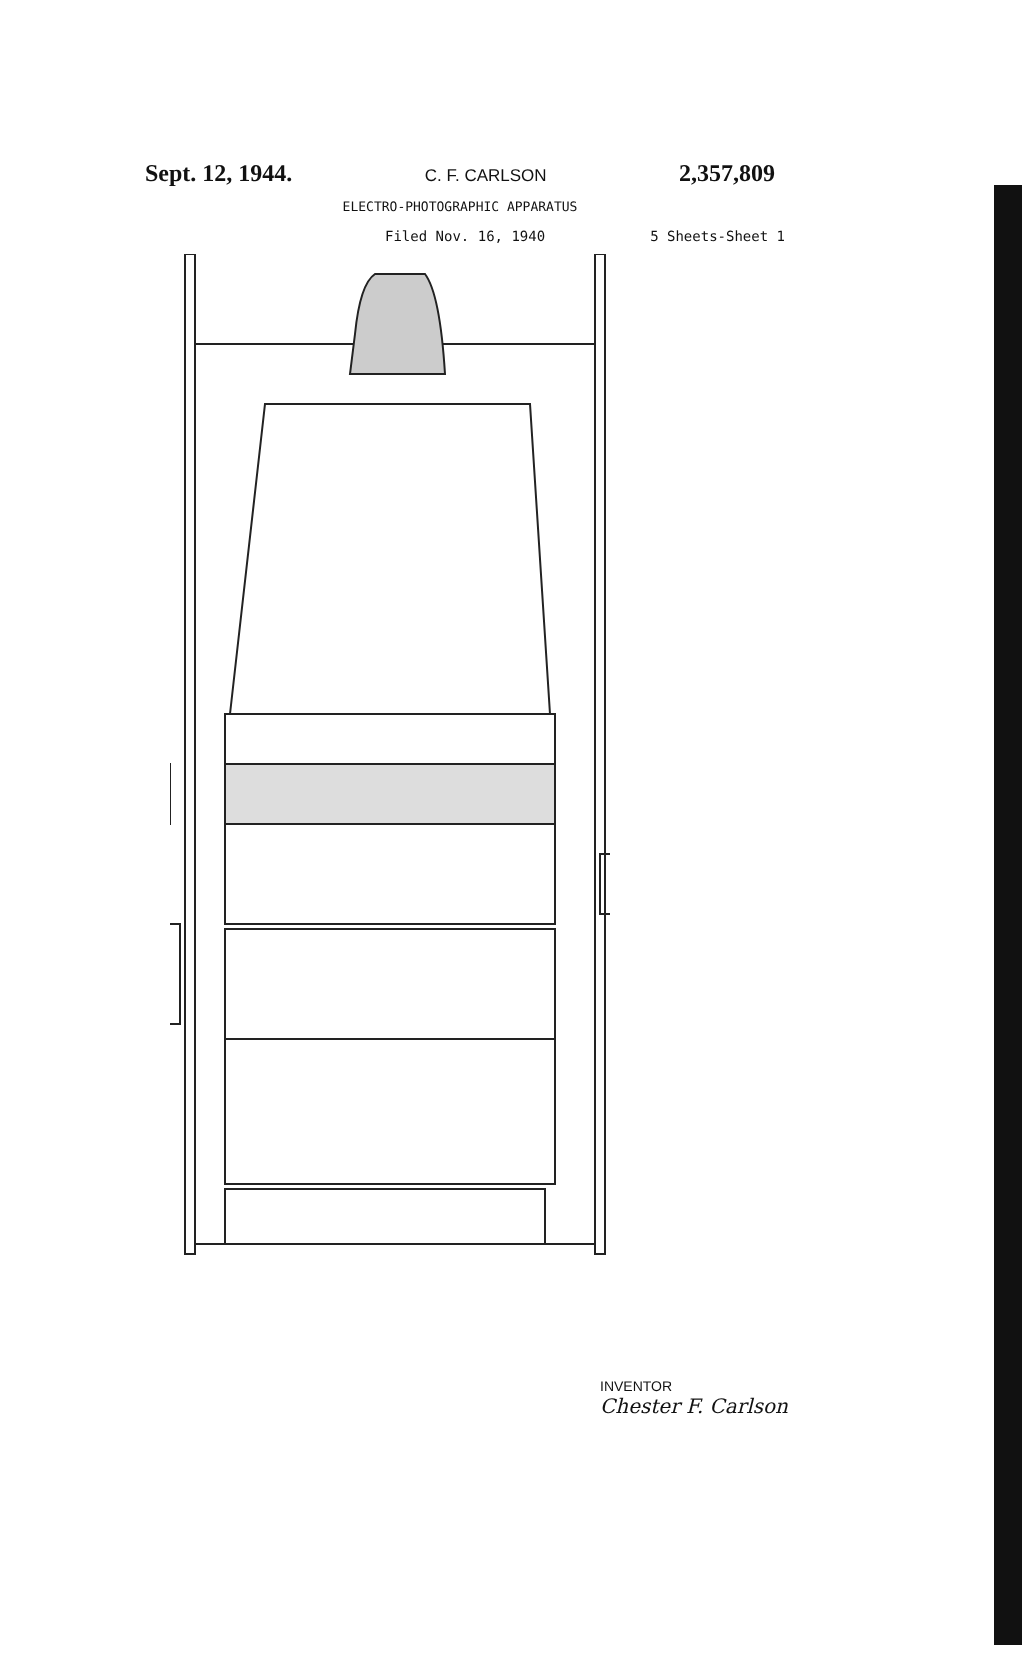Sept. 12, 1944. C. F. CARLSON 2,357,809
ELECTRO-PHOTOGRAPHIC APPARATUS
Filed Nov. 16, 1940 5 Sheets-Sheet 1
INVENTOR
Chester F. Carlson